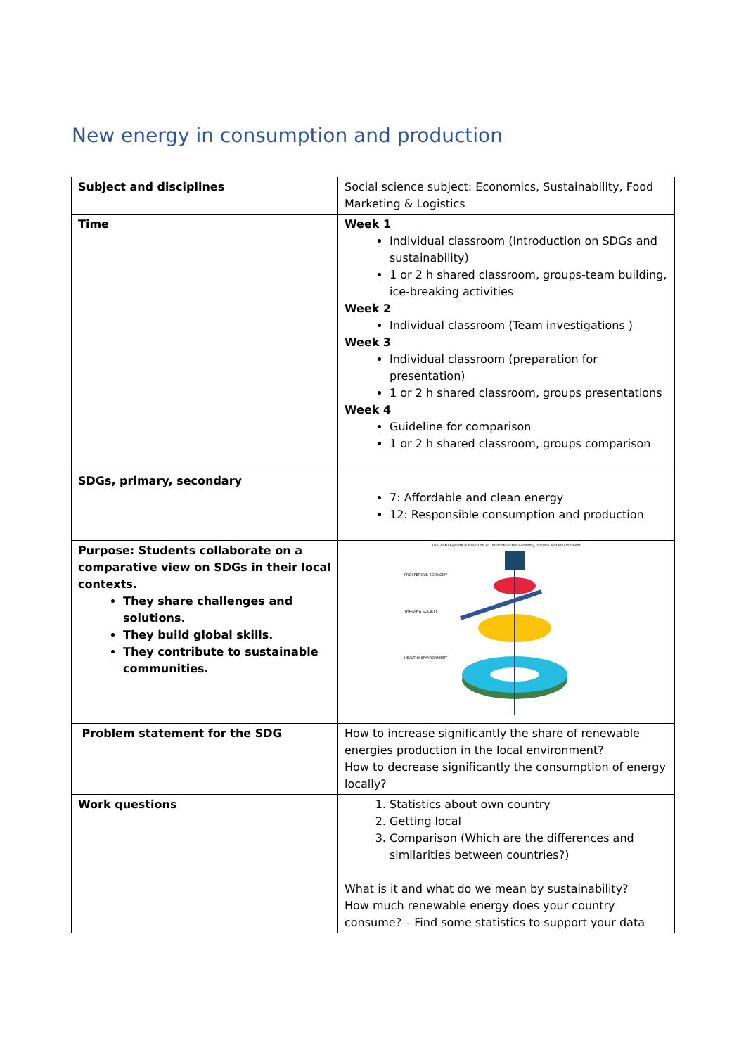New energy in consumption and production
| Subject and disciplines | Social science subject: Economics, Sustainability, Food Marketing & Logistics |
| Time | Week 1 Individual classroom (Introduction on SDGs and sustainability) 1 or 2 h shared classroom, groups-team building, ice-breaking activities Week 2 Individual classroom (Team investigations ) Week 3 Individual classroom (preparation for presentation) 1 or 2 h shared classroom, groups presentations Week 4 Guideline for comparison 1 or 2 h shared classroom, groups comparison |
| SDGs, primary, secondary | 7: Affordable and clean energy 12: Responsible consumption and production |
| Purpose: Students collaborate on a comparative view on SDGs in their local contexts. They share challenges and solutions. They build global skills. They contribute to sustainable communities. | The 2030 Agenda is based on an interconnected economy, society and environment PROSPEROUS ECONOMY THRIVING SOCIETY HEALTHY ENVIRONMENT |
| Problem statement for the SDG | How to increase significantly the share of renewable energies production in the local environment? How to decrease significantly the consumption of energy locally? |
| Work questions | 1. Statistics about own country 2. Getting local 3. Comparison (Which are the differences and similarities between countries?) What is it and what do we mean by sustainability? How much renewable energy does your country consume? – Find some statistics to support your data |